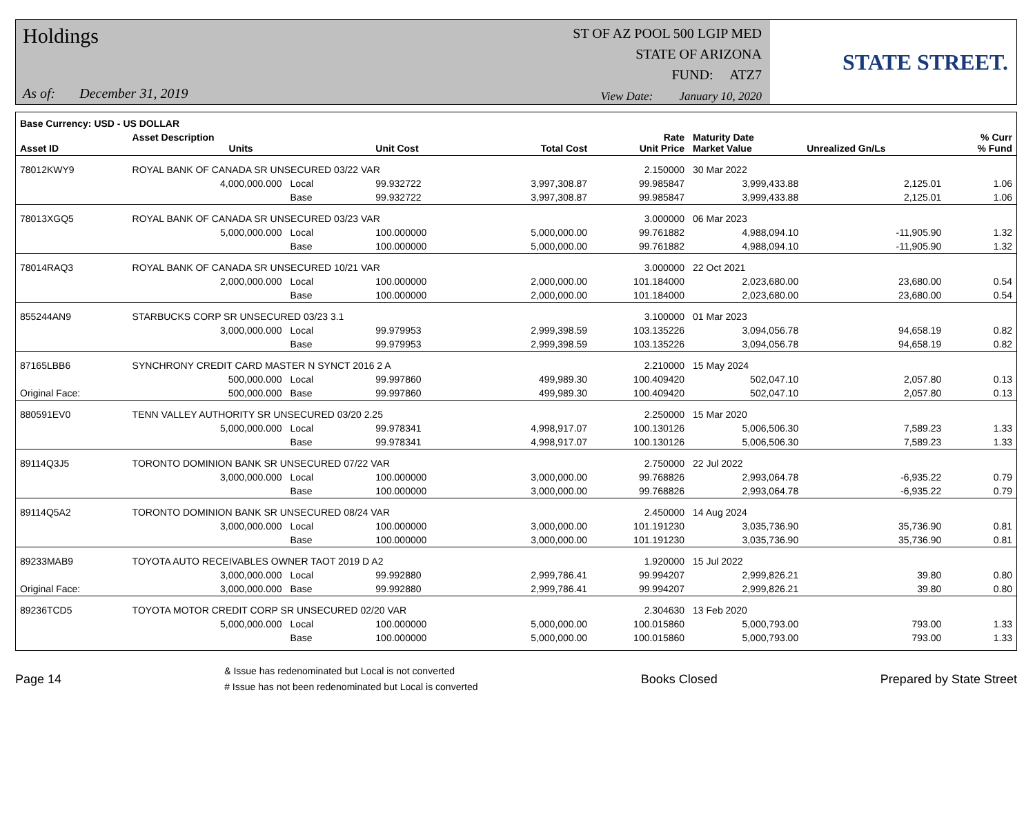Holdings
As of: December 31, 2019
ST OF AZ POOL 500 LGIP MED
STATE OF ARIZONA
FUND: ATZ7
View Date: January 10, 2020
STATE STREET.
| Base Currency: USD - US DOLLAR | | | | | | | | | |
| --- | --- | --- | --- | --- | --- | --- | --- | --- | --- |
| Asset ID | Asset Description Units | | | Unit Cost | Total Cost | Rate Unit Price | Maturity Date Market Value | Unrealized Gn/Ls | % Curr % Fund |
| 78012KWY9 | ROYAL BANK OF CANADA SR UNSECURED 03/22 VAR | | | | | 2.150000 | 30 Mar 2022 | | |
| | 4,000,000.000 | Local | | 99.932722 | 3,997,308.87 | 99.985847 | 3,999,433.88 | 2,125.01 | 1.06 |
| | | Base | | 99.932722 | 3,997,308.87 | 99.985847 | 3,999,433.88 | 2,125.01 | 1.06 |
| 78013XGQ5 | ROYAL BANK OF CANADA SR UNSECURED 03/23 VAR | | | | | 3.000000 | 06 Mar 2023 | | |
| | 5,000,000.000 | Local | | 100.000000 | 5,000,000.00 | 99.761882 | 4,988,094.10 | -11,905.90 | 1.32 |
| | | Base | | 100.000000 | 5,000,000.00 | 99.761882 | 4,988,094.10 | -11,905.90 | 1.32 |
| 78014RAQ3 | ROYAL BANK OF CANADA SR UNSECURED 10/21 VAR | | | | | 3.000000 | 22 Oct 2021 | | |
| | 2,000,000.000 | Local | | 100.000000 | 2,000,000.00 | 101.184000 | 2,023,680.00 | 23,680.00 | 0.54 |
| | | Base | | 100.000000 | 2,000,000.00 | 101.184000 | 2,023,680.00 | 23,680.00 | 0.54 |
| 855244AN9 | STARBUCKS CORP SR UNSECURED 03/23 3.1 | | | | | 3.100000 | 01 Mar 2023 | | |
| | 3,000,000.000 | Local | | 99.979953 | 2,999,398.59 | 103.135226 | 3,094,056.78 | 94,658.19 | 0.82 |
| | | Base | | 99.979953 | 2,999,398.59 | 103.135226 | 3,094,056.78 | 94,658.19 | 0.82 |
| 87165LBB6 | SYNCHRONY CREDIT CARD MASTER N SYNCT 2016 2 A | | | | | 2.210000 | 15 May 2024 | | |
| | 500,000.000 | Local | | 99.997860 | 499,989.30 | 100.409420 | 502,047.10 | 2,057.80 | 0.13 |
| Original Face: | 500,000.000 | Base | | 99.997860 | 499,989.30 | 100.409420 | 502,047.10 | 2,057.80 | 0.13 |
| 880591EV0 | TENN VALLEY AUTHORITY SR UNSECURED 03/20 2.25 | | | | | 2.250000 | 15 Mar 2020 | | |
| | 5,000,000.000 | Local | | 99.978341 | 4,998,917.07 | 100.130126 | 5,006,506.30 | 7,589.23 | 1.33 |
| | | Base | | 99.978341 | 4,998,917.07 | 100.130126 | 5,006,506.30 | 7,589.23 | 1.33 |
| 89114Q3J5 | TORONTO DOMINION BANK SR UNSECURED 07/22 VAR | | | | | 2.750000 | 22 Jul 2022 | | |
| | 3,000,000.000 | Local | | 100.000000 | 3,000,000.00 | 99.768826 | 2,993,064.78 | -6,935.22 | 0.79 |
| | | Base | | 100.000000 | 3,000,000.00 | 99.768826 | 2,993,064.78 | -6,935.22 | 0.79 |
| 89114Q5A2 | TORONTO DOMINION BANK SR UNSECURED 08/24 VAR | | | | | 2.450000 | 14 Aug 2024 | | |
| | 3,000,000.000 | Local | | 100.000000 | 3,000,000.00 | 101.191230 | 3,035,736.90 | 35,736.90 | 0.81 |
| | | Base | | 100.000000 | 3,000,000.00 | 101.191230 | 3,035,736.90 | 35,736.90 | 0.81 |
| 89233MAB9 | TOYOTA AUTO RECEIVABLES OWNER TAOT 2019 D A2 | | | | | 1.920000 | 15 Jul 2022 | | |
| | 3,000,000.000 | Local | | 99.992880 | 2,999,786.41 | 99.994207 | 2,999,826.21 | 39.80 | 0.80 |
| Original Face: | 3,000,000.000 | Base | | 99.992880 | 2,999,786.41 | 99.994207 | 2,999,826.21 | 39.80 | 0.80 |
| 89236TCD5 | TOYOTA MOTOR CREDIT CORP SR UNSECURED 02/20 VAR | | | | | 2.304630 | 13 Feb 2020 | | |
| | 5,000,000.000 | Local | | 100.000000 | 5,000,000.00 | 100.015860 | 5,000,793.00 | 793.00 | 1.33 |
| | | Base | | 100.000000 | 5,000,000.00 | 100.015860 | 5,000,793.00 | 793.00 | 1.33 |
Page 14
& Issue has redenominated but Local is not converted
# Issue has not been redenominated but Local is converted
Books Closed Prepared by State Street